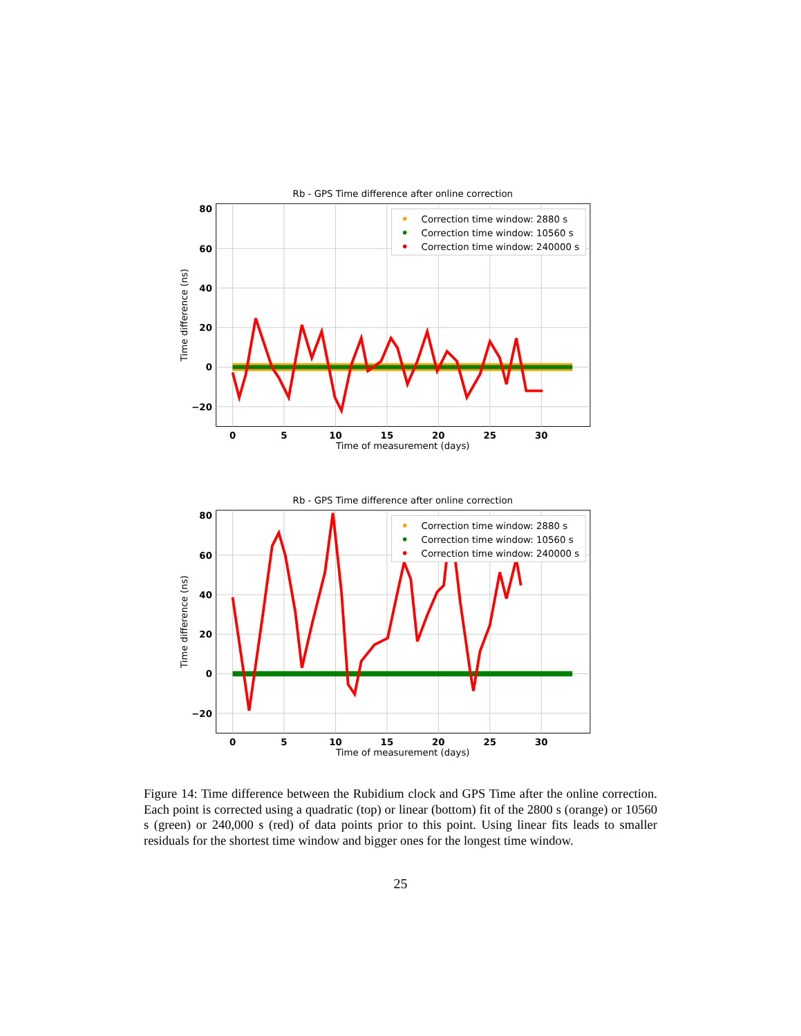Rb - GPS Time difference after online correction
80
60
40
20
0
−20
0
5
10
15
20
25
30
Time of measurement (days)
Time difference (ns)
Correction time window: 2880 s
Correction time window: 10560 s
Correction time window: 240000 s
Rb - GPS Time difference after online correction
80
60
40
20
0
−20
0
5
10
15
20
25
30
Time of measurement (days)
Time difference (ns)
Correction time window: 2880 s
Correction time window: 10560 s
Correction time window: 240000 s
Figure 14: Time difference between the Rubidium clock and GPS Time after the online correction. Each point is corrected using a quadratic (top) or linear (bottom) fit of the 2800 s (orange) or 10560 s (green) or 240,000 s (red) of data points prior to this point. Using linear fits leads to smaller residuals for the shortest time window and bigger ones for the longest time window.
25